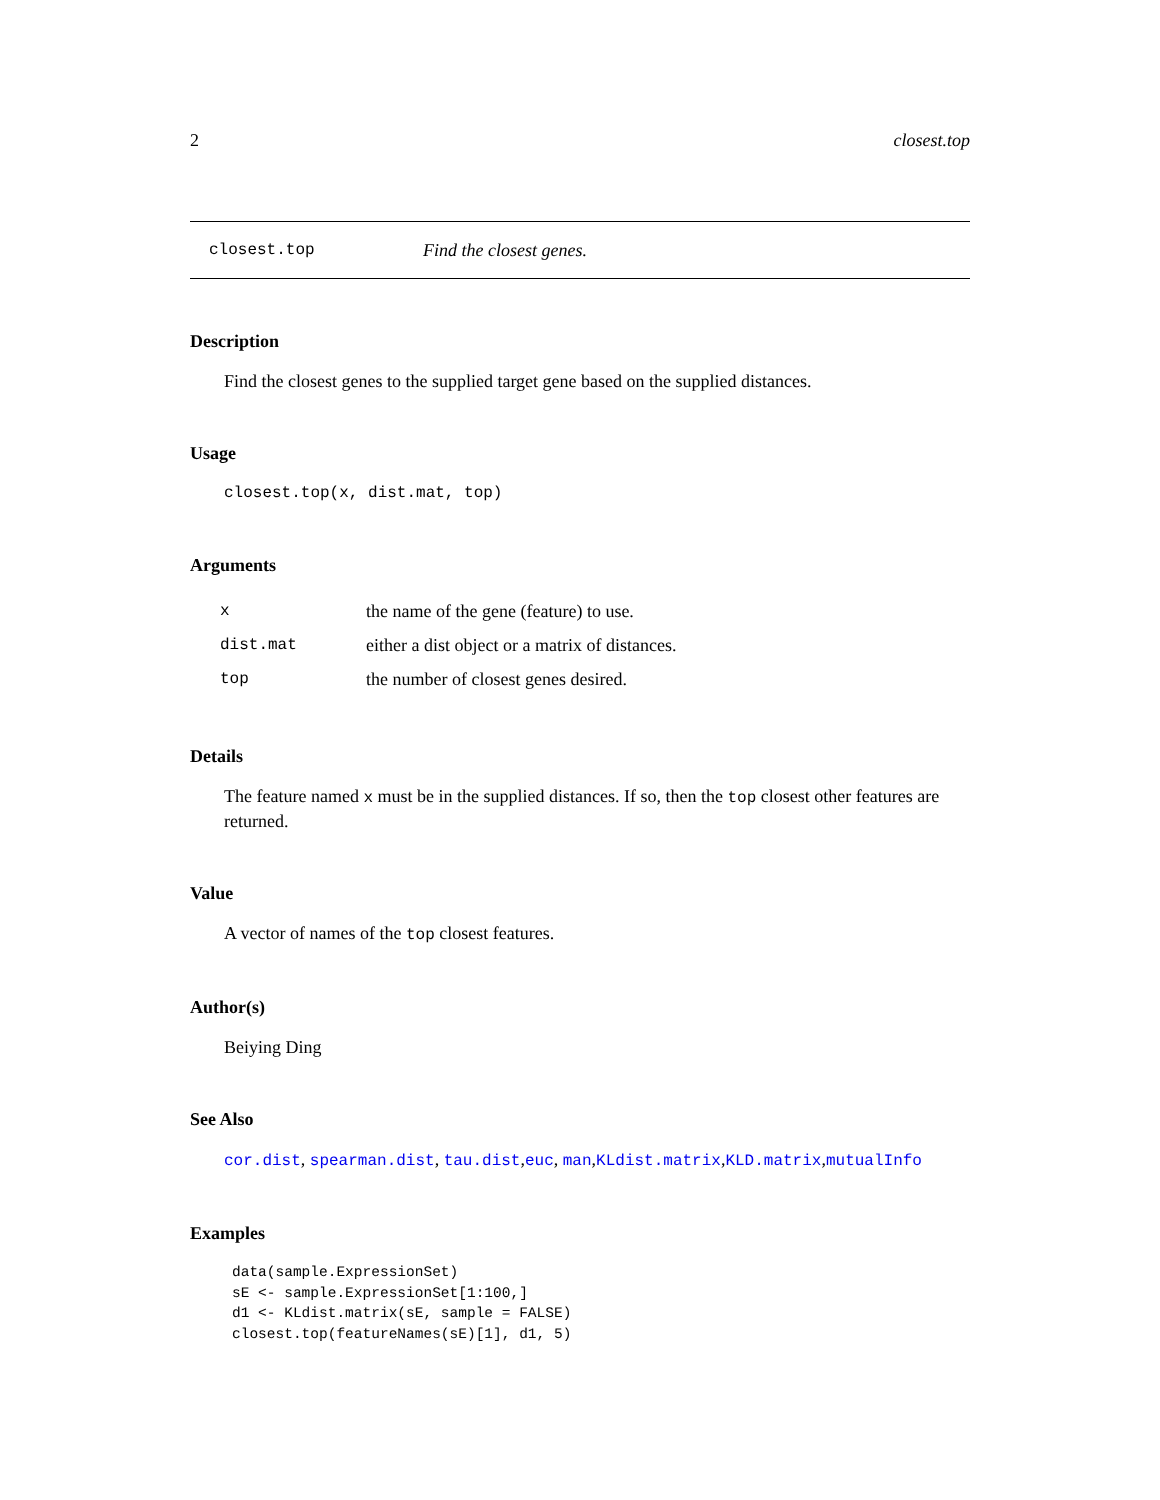2 closest.top
closest.top Find the closest genes.
Description
Find the closest genes to the supplied target gene based on the supplied distances.
Usage
closest.top(x, dist.mat, top)
Arguments
| x | the name of the gene (feature) to use. |
| dist.mat | either a dist object or a matrix of distances. |
| top | the number of closest genes desired. |
Details
The feature named x must be in the supplied distances. If so, then the top closest other features are returned.
Value
A vector of names of the top closest features.
Author(s)
Beiying Ding
See Also
cor.dist, spearman.dist, tau.dist,euc, man,KLdist.matrix,KLD.matrix,mutualInfo
Examples
data(sample.ExpressionSet)
sE <- sample.ExpressionSet[1:100,]
d1 <- KLdist.matrix(sE, sample = FALSE)
closest.top(featureNames(sE)[1], d1, 5)